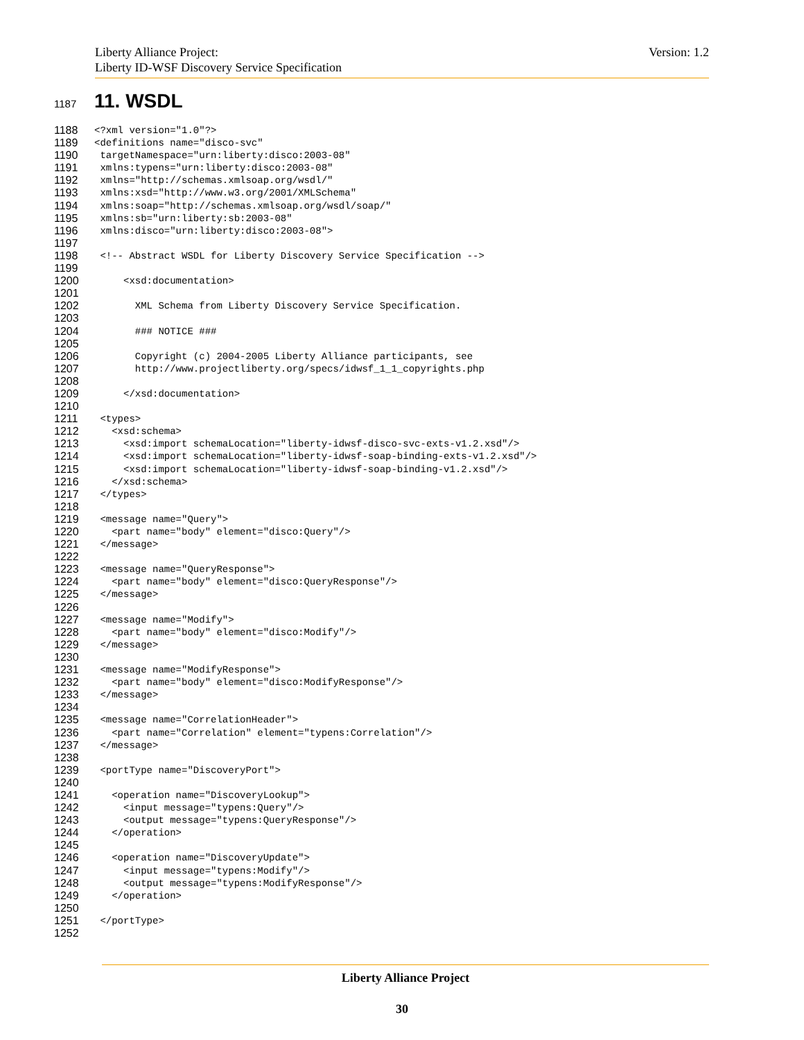Version: 1.2 Liberty Alliance Project:
Liberty ID-WSF Discovery Service Specification
1187 11. WSDL
1188 <?xml version="1.0"?>
1189 <definitions name="disco-svc"
1190 targetNamespace="urn:liberty:disco:2003-08"
1191 xmlns:typens="urn:liberty:disco:2003-08"
1192 xmlns="http://schemas.xmlsoap.org/wsdl/"
1193 xmlns:xsd="http://www.w3.org/2001/XMLSchema"
1194 xmlns:soap="http://schemas.xmlsoap.org/wsdl/soap/"
1195 xmlns:sb="urn:liberty:sb:2003-08"
1196 xmlns:disco="urn:liberty:disco:2003-08">
1197
1198 <!-- Abstract WSDL for Liberty Discovery Service Specification -->
1199
1200 <xsd:documentation>
1201
1202 XML Schema from Liberty Discovery Service Specification.
1203
1204 ### NOTICE ###
1205
1206 Copyright (c) 2004-2005 Liberty Alliance participants, see
1207 http://www.projectliberty.org/specs/idwsf_1_1_copyrights.php
1208
1209 </xsd:documentation>
1210
1211 <types>
1212 <xsd:schema>
1213 <xsd:import schemaLocation="liberty-idwsf-disco-svc-exts-v1.2.xsd"/>
1214 <xsd:import schemaLocation="liberty-idwsf-soap-binding-exts-v1.2.xsd"/>
1215 <xsd:import schemaLocation="liberty-idwsf-soap-binding-v1.2.xsd"/>
1216 </xsd:schema>
1217 </types>
1218
1219 <message name="Query">
1220 <part name="body" element="disco:Query"/>
1221 </message>
1222
1223 <message name="QueryResponse">
1224 <part name="body" element="disco:QueryResponse"/>
1225 </message>
1226
1227 <message name="Modify">
1228 <part name="body" element="disco:Modify"/>
1229 </message>
1230
1231 <message name="ModifyResponse">
1232 <part name="body" element="disco:ModifyResponse"/>
1233 </message>
1234
1235 <message name="CorrelationHeader">
1236 <part name="Correlation" element="typens:Correlation"/>
1237 </message>
1238
1239 <portType name="DiscoveryPort">
1240
1241 <operation name="DiscoveryLookup">
1242 <input message="typens:Query"/>
1243 <output message="typens:QueryResponse"/>
1244 </operation>
1245
1246 <operation name="DiscoveryUpdate">
1247 <input message="typens:Modify"/>
1248 <output message="typens:ModifyResponse"/>
1249 </operation>
1250
1251 </portType>
1252
Liberty Alliance Project
30